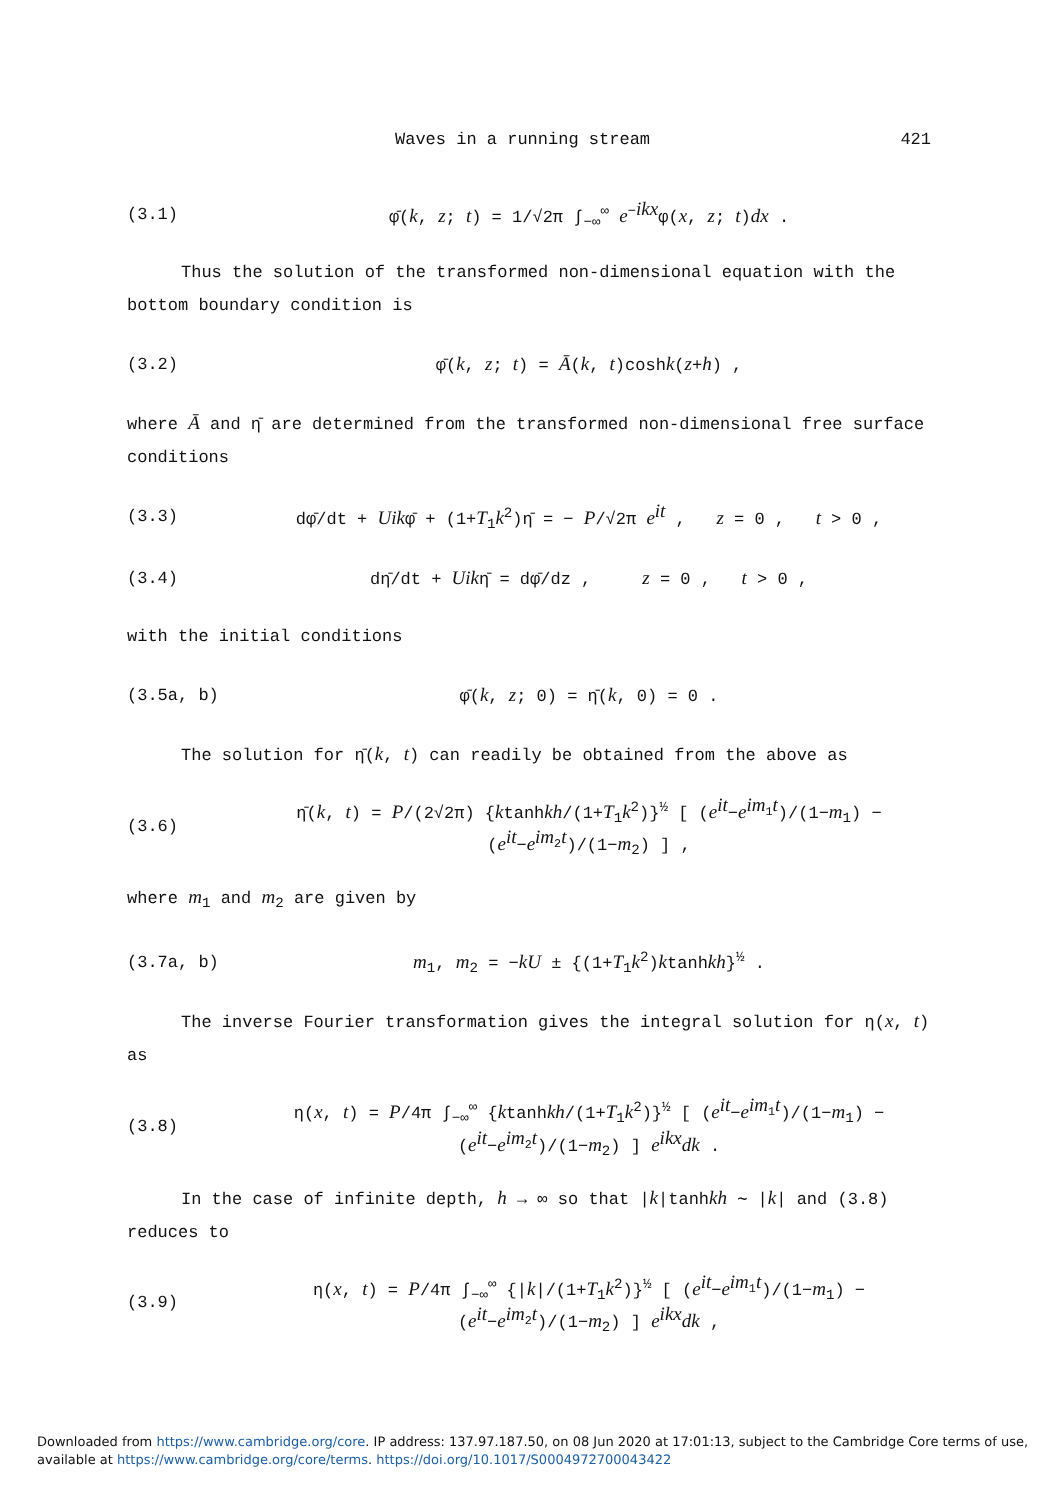Waves in a running stream 421
(3.1) φ̄(k, z; t) = 1/√2π ∫<sub>−∞</sub><sup>∞</sup> e<sup>−ikx</sup>φ(x, z; t)dx .
Thus the solution of the transformed non-dimensional equation with the bottom boundary condition is
(3.2) φ̄(k, z; t) = Ā(k, t)coshk(z+h) ,
where Ā and η̄ are determined from the transformed non-dimensional free surface conditions
(3.3) dφ̄/dt + Uikφ̄ + (1+T<sub>1</sub>k<sup>2</sup>)η̄ = − P/√2π e<sup>it</sup> , z = 0 , t > 0 ,
(3.4) dη̄/dt + Uikη̄ = dφ̄/dz , z = 0 , t > 0 ,
with the initial conditions
(3.5a, b) φ̄(k, z; 0) = η̄(k, 0) = 0 .
The solution for η̄(k, t) can readily be obtained from the above as
(3.6) η̄(k, t) = P/(2√2π) {ktanhkh/(1+T<sub>1</sub>k<sup>2</sup>)}<sup>½</sup> [ (e<sup>it</sup>−e<sup>im<sub>1</sub>t</sup>)/(1−m<sub>1</sub>) − (e<sup>it</sup>−e<sup>im<sub>2</sub>t</sup>)/(1−m<sub>2</sub>) ] ,
where m<sub>1</sub> and m<sub>2</sub> are given by
(3.7a, b) m<sub>1</sub>, m<sub>2</sub> = −kU ± {(1+T<sub>1</sub>k<sup>2</sup>)ktanhkh}<sup>½</sup> .
The inverse Fourier transformation gives the integral solution for η(x, t) as
(3.8) η(x, t) = P/4π ∫<sub>−∞</sub><sup>∞</sup> {ktanhkh/(1+T<sub>1</sub>k<sup>2</sup>)}<sup>½</sup> [ (e<sup>it</sup>−e<sup>im<sub>1</sub>t</sup>)/(1−m<sub>1</sub>) − (e<sup>it</sup>−e<sup>im<sub>2</sub>t</sup>)/(1−m<sub>2</sub>) ] e<sup>ikx</sup>dk .
In the case of infinite depth, h → ∞ so that |k|tanhkh ∼ |k| and (3.8) reduces to
(3.9) η(x, t) = P/4π ∫<sub>−∞</sub><sup>∞</sup> {|k|/(1+T<sub>1</sub>k<sup>2</sup>)}<sup>½</sup> [ (e<sup>it</sup>−e<sup>im<sub>1</sub>t</sup>)/(1−m<sub>1</sub>) − (e<sup>it</sup>−e<sup>im<sub>2</sub>t</sup>)/(1−m<sub>2</sub>) ] e<sup>ikx</sup>dk ,
Downloaded from https://www.cambridge.org/core. IP address: 137.97.187.50, on 08 Jun 2020 at 17:01:13, subject to the Cambridge Core terms of use,
available at https://www.cambridge.org/core/terms. https://doi.org/10.1017/S0004972700043422